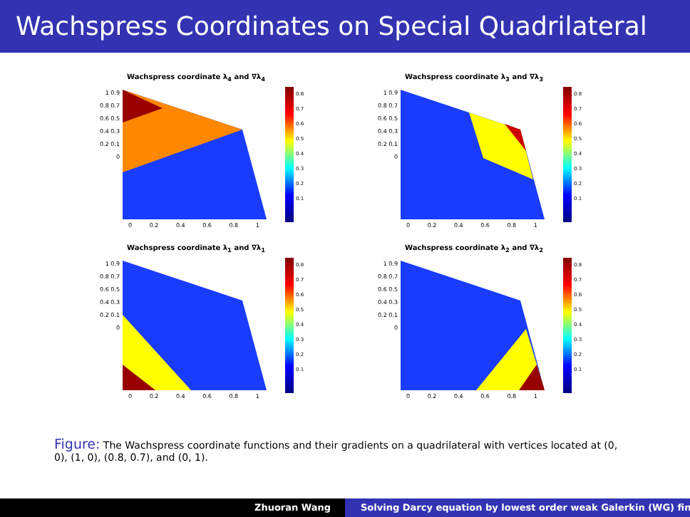Wachspress Coordinates on Special Quadrilateral
Wachspress coordinate λ<sub>4</sub> and ∇λ<sub>4</sub>
1 0.9 0.8 0.7 0.6 0.5 0.4 0.3 0.2 0.1 0
0.8
0.7
0.6
0.5
0.4
0.3
0.2
0.1
0 0.2 0.4 0.6 0.8 1
Wachspress coordinate λ<sub>3</sub> and ∇λ<sub>3</sub>
1 0.9 0.8 0.7 0.6 0.5 0.4 0.3 0.2 0.1 0
0.8
0.7
0.6
0.5
0.4
0.3
0.2
0.1
0 0.2 0.4 0.6 0.8 1
Wachspress coordinate λ<sub>1</sub> and ∇λ<sub>1</sub>
1 0.9 0.8 0.7 0.6 0.5 0.4 0.3 0.2 0.1 0
0.8
0.7
0.6
0.5
0.4
0.3
0.2
0.1
0 0.2 0.4 0.6 0.8 1
Wachspress coordinate λ<sub>2</sub> and ∇λ<sub>2</sub>
1 0.9 0.8 0.7 0.6 0.5 0.4 0.3 0.2 0.1 0
0.8
0.7
0.6
0.5
0.4
0.3
0.2
0.1
0 0.2 0.4 0.6 0.8 1
Figure: The Wachspress coordinate functions and their gradients on a quadrilateral with vertices located at (0, 0), (1, 0), (0.8, 0.7), and (0, 1).
Zhuoran Wang Solving Darcy equation by lowest order weak Galerkin (WG) fin